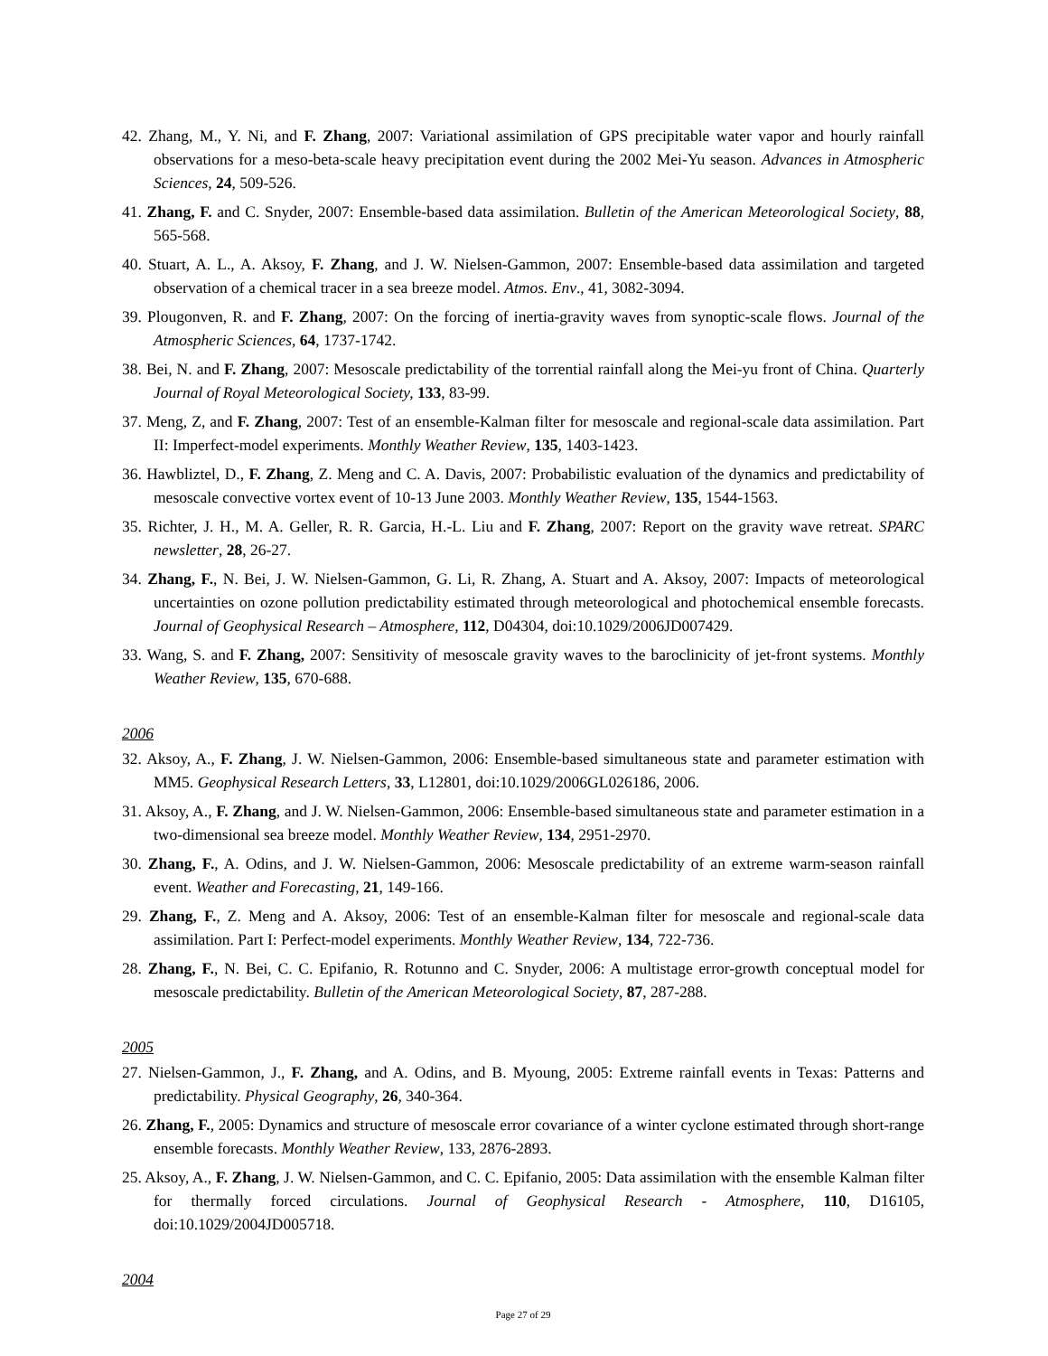42. Zhang, M., Y. Ni, and F. Zhang, 2007: Variational assimilation of GPS precipitable water vapor and hourly rainfall observations for a meso-beta-scale heavy precipitation event during the 2002 Mei-Yu season. Advances in Atmospheric Sciences, 24, 509-526.
41. Zhang, F. and C. Snyder, 2007: Ensemble-based data assimilation. Bulletin of the American Meteorological Society, 88, 565-568.
40. Stuart, A. L., A. Aksoy, F. Zhang, and J. W. Nielsen-Gammon, 2007: Ensemble-based data assimilation and targeted observation of a chemical tracer in a sea breeze model. Atmos. Env., 41, 3082-3094.
39. Plougonven, R. and F. Zhang, 2007: On the forcing of inertia-gravity waves from synoptic-scale flows. Journal of the Atmospheric Sciences, 64, 1737-1742.
38. Bei, N. and F. Zhang, 2007: Mesoscale predictability of the torrential rainfall along the Mei-yu front of China. Quarterly Journal of Royal Meteorological Society, 133, 83-99.
37. Meng, Z, and F. Zhang, 2007: Test of an ensemble-Kalman filter for mesoscale and regional-scale data assimilation. Part II: Imperfect-model experiments. Monthly Weather Review, 135, 1403-1423.
36. Hawbliztel, D., F. Zhang, Z. Meng and C. A. Davis, 2007: Probabilistic evaluation of the dynamics and predictability of mesoscale convective vortex event of 10-13 June 2003. Monthly Weather Review, 135, 1544-1563.
35. Richter, J. H., M. A. Geller, R. R. Garcia, H.-L. Liu and F. Zhang, 2007: Report on the gravity wave retreat. SPARC newsletter, 28, 26-27.
34. Zhang, F., N. Bei, J. W. Nielsen-Gammon, G. Li, R. Zhang, A. Stuart and A. Aksoy, 2007: Impacts of meteorological uncertainties on ozone pollution predictability estimated through meteorological and photochemical ensemble forecasts. Journal of Geophysical Research – Atmosphere, 112, D04304, doi:10.1029/2006JD007429.
33. Wang, S. and F. Zhang, 2007: Sensitivity of mesoscale gravity waves to the baroclinicity of jet-front systems. Monthly Weather Review, 135, 670-688.
2006
32. Aksoy, A., F. Zhang, J. W. Nielsen-Gammon, 2006: Ensemble-based simultaneous state and parameter estimation with MM5. Geophysical Research Letters, 33, L12801, doi:10.1029/2006GL026186, 2006.
31. Aksoy, A., F. Zhang, and J. W. Nielsen-Gammon, 2006: Ensemble-based simultaneous state and parameter estimation in a two-dimensional sea breeze model. Monthly Weather Review, 134, 2951-2970.
30. Zhang, F., A. Odins, and J. W. Nielsen-Gammon, 2006: Mesoscale predictability of an extreme warm-season rainfall event. Weather and Forecasting, 21, 149-166.
29. Zhang, F., Z. Meng and A. Aksoy, 2006: Test of an ensemble-Kalman filter for mesoscale and regional-scale data assimilation. Part I: Perfect-model experiments. Monthly Weather Review, 134, 722-736.
28. Zhang, F., N. Bei, C. C. Epifanio, R. Rotunno and C. Snyder, 2006: A multistage error-growth conceptual model for mesoscale predictability. Bulletin of the American Meteorological Society, 87, 287-288.
2005
27. Nielsen-Gammon, J., F. Zhang, and A. Odins, and B. Myoung, 2005: Extreme rainfall events in Texas: Patterns and predictability. Physical Geography, 26, 340-364.
26. Zhang, F., 2005: Dynamics and structure of mesoscale error covariance of a winter cyclone estimated through short-range ensemble forecasts. Monthly Weather Review, 133, 2876-2893.
25. Aksoy, A., F. Zhang, J. W. Nielsen-Gammon, and C. C. Epifanio, 2005: Data assimilation with the ensemble Kalman filter for thermally forced circulations. Journal of Geophysical Research - Atmosphere, 110, D16105, doi:10.1029/2004JD005718.
2004
Page 27 of 29